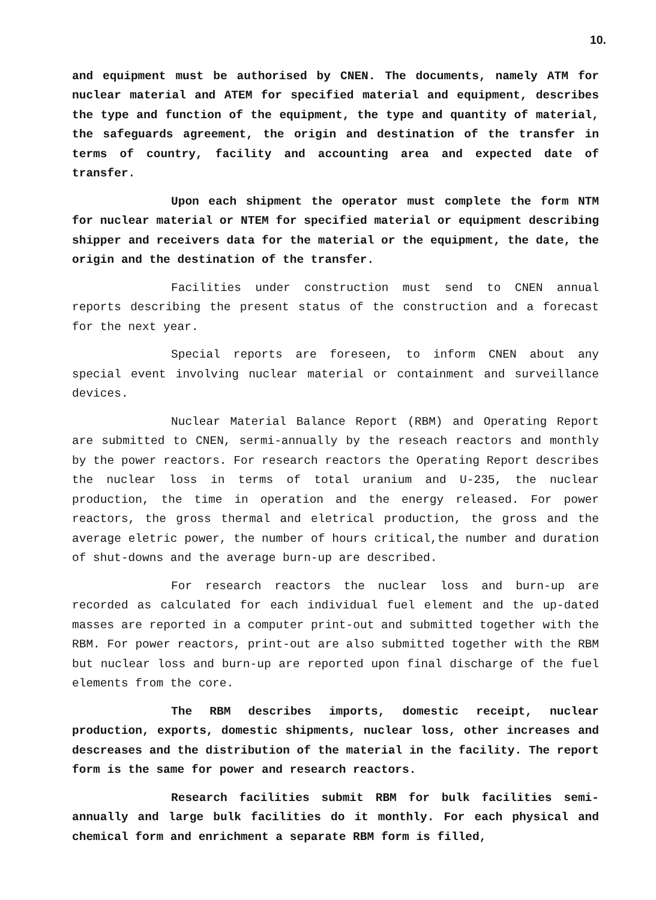10.
and equipment must be authorised by CNEN. The documents, namely ATM for nuclear material and ATEM for specified material and equipment, describes the type and function of the equipment, the type and quantity of material, the safeguards agreement, the origin and destination of the transfer in terms of country, facility and accounting area and expected date of transfer.
Upon each shipment the operator must complete the form NTM for nuclear material or NTEM for specified material or equipment describing shipper and receivers data for the material or the equipment, the date, the origin and the destination of the transfer.
Facilities under construction must send to CNEN annual reports describing the present status of the construction and a forecast for the next year.
Special reports are foreseen, to inform CNEN about any special event involving nuclear material or containment and surveillance devices.
Nuclear Material Balance Report (RBM) and Operating Report are submitted to CNEN, sermi-annually by the reseach reactors and monthly by the power reactors. For research reactors the Operating Report describes the nuclear loss in terms of total uranium and U-235, the nuclear production, the time in operation and the energy released. For power reactors, the gross thermal and eletrical production, the gross and the average eletric power, the number of hours critical,the number and duration of shut-downs and the average burn-up are described.
For research reactors the nuclear loss and burn-up are recorded as calculated for each individual fuel element and the up-dated masses are reported in a computer print-out and submitted together with the RBM. For power reactors, print-out are also submitted together with the RBM but nuclear loss and burn-up are reported upon final discharge of the fuel elements from the core.
The RBM describes imports, domestic receipt, nuclear production, exports, domestic shipments, nuclear loss, other increases and descreases and the distribution of the material in the facility. The report form is the same for power and research reactors.
Research facilities submit RBM for bulk facilities semi-annually and large bulk facilities do it monthly. For each physical and chemical form and enrichment a separate RBM form is filled,